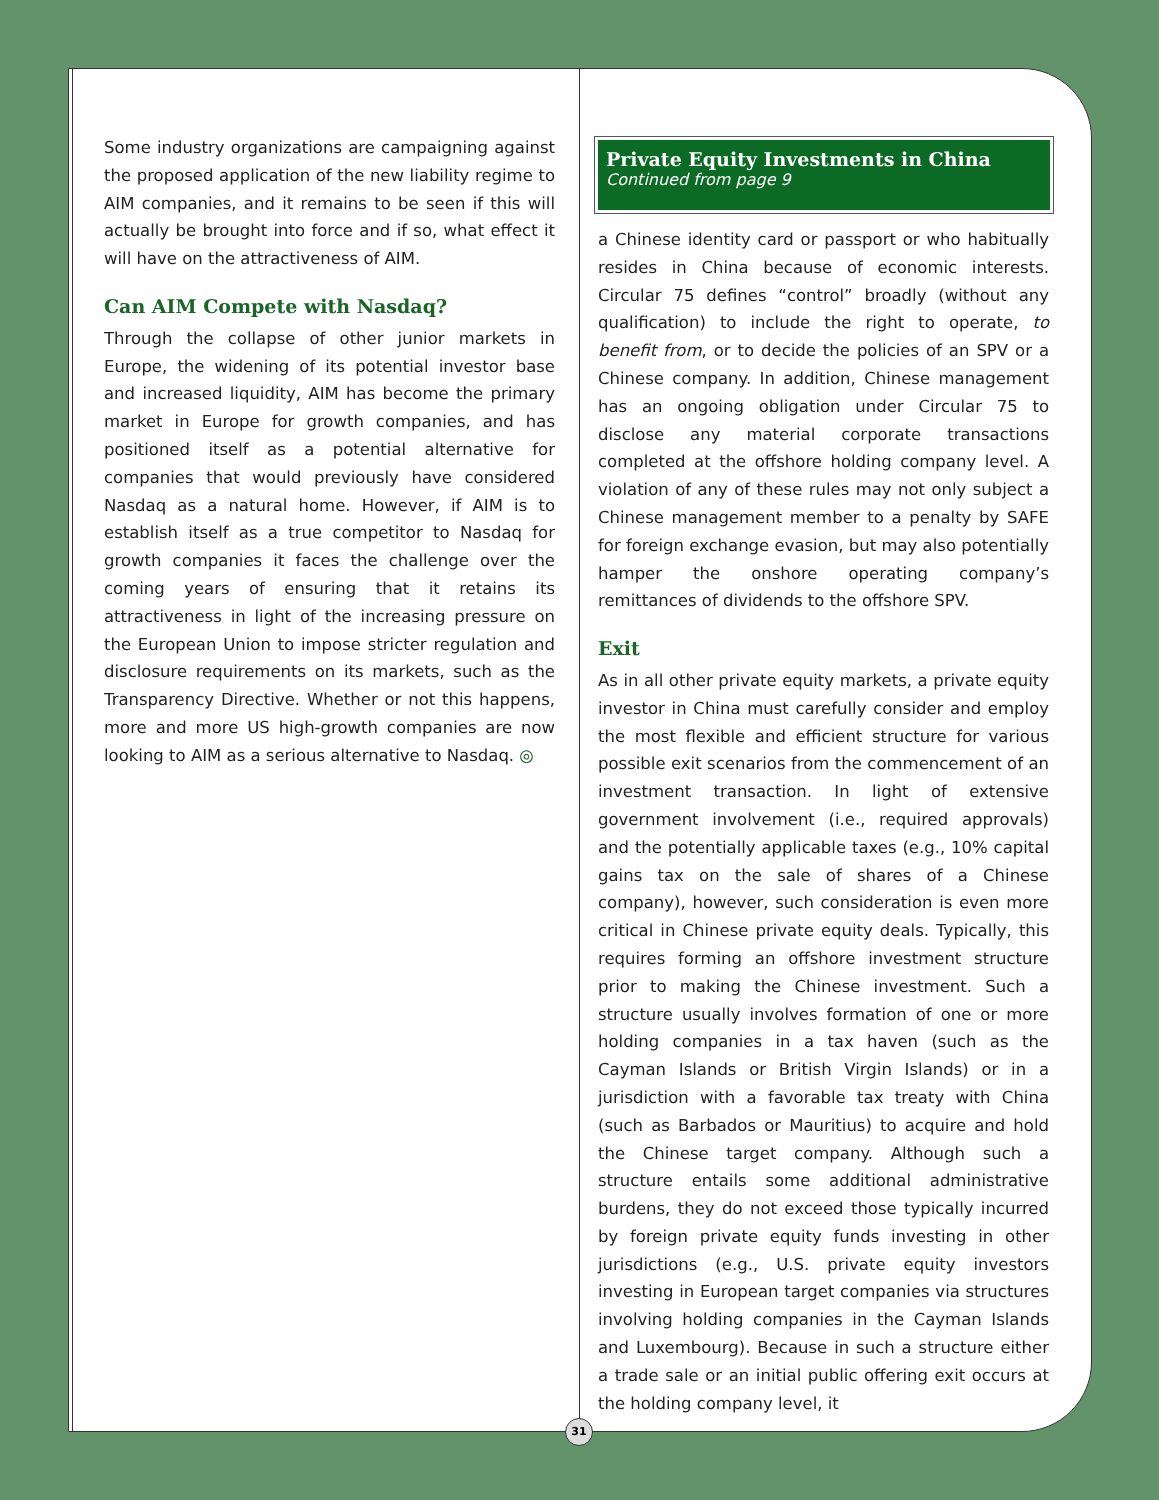Some industry organizations are campaigning against the proposed application of the new liability regime to AIM companies, and it remains to be seen if this will actually be brought into force and if so, what effect it will have on the attractiveness of AIM.
Can AIM Compete with Nasdaq?
Through the collapse of other junior markets in Europe, the widening of its potential investor base and increased liquidity, AIM has become the primary market in Europe for growth companies, and has positioned itself as a potential alternative for companies that would previously have considered Nasdaq as a natural home. However, if AIM is to establish itself as a true competitor to Nasdaq for growth companies it faces the challenge over the coming years of ensuring that it retains its attractiveness in light of the increasing pressure on the European Union to impose stricter regulation and disclosure requirements on its markets, such as the Transparency Directive. Whether or not this happens, more and more US high-growth companies are now looking to AIM as a serious alternative to Nasdaq. ◎
Private Equity Investments in China
Continued from page 9
a Chinese identity card or passport or who habitually resides in China because of economic interests. Circular 75 defines “control” broadly (without any qualification) to include the right to operate, to benefit from, or to decide the policies of an SPV or a Chinese company. In addition, Chinese management has an ongoing obligation under Circular 75 to disclose any material corporate transactions completed at the offshore holding company level. A violation of any of these rules may not only subject a Chinese management member to a penalty by SAFE for foreign exchange evasion, but may also potentially hamper the onshore operating company’s remittances of dividends to the offshore SPV.
Exit
As in all other private equity markets, a private equity investor in China must carefully consider and employ the most flexible and efficient structure for various possible exit scenarios from the commencement of an investment transaction. In light of extensive government involvement (i.e., required approvals) and the potentially applicable taxes (e.g., 10% capital gains tax on the sale of shares of a Chinese company), however, such consideration is even more critical in Chinese private equity deals. Typically, this requires forming an offshore investment structure prior to making the Chinese investment. Such a structure usually involves formation of one or more holding companies in a tax haven (such as the Cayman Islands or British Virgin Islands) or in a jurisdiction with a favorable tax treaty with China (such as Barbados or Mauritius) to acquire and hold the Chinese target company. Although such a structure entails some additional administrative burdens, they do not exceed those typically incurred by foreign private equity funds investing in other jurisdictions (e.g., U.S. private equity investors investing in European target companies via structures involving holding companies in the Cayman Islands and Luxembourg). Because in such a structure either a trade sale or an initial public offering exit occurs at the holding company level, it
31